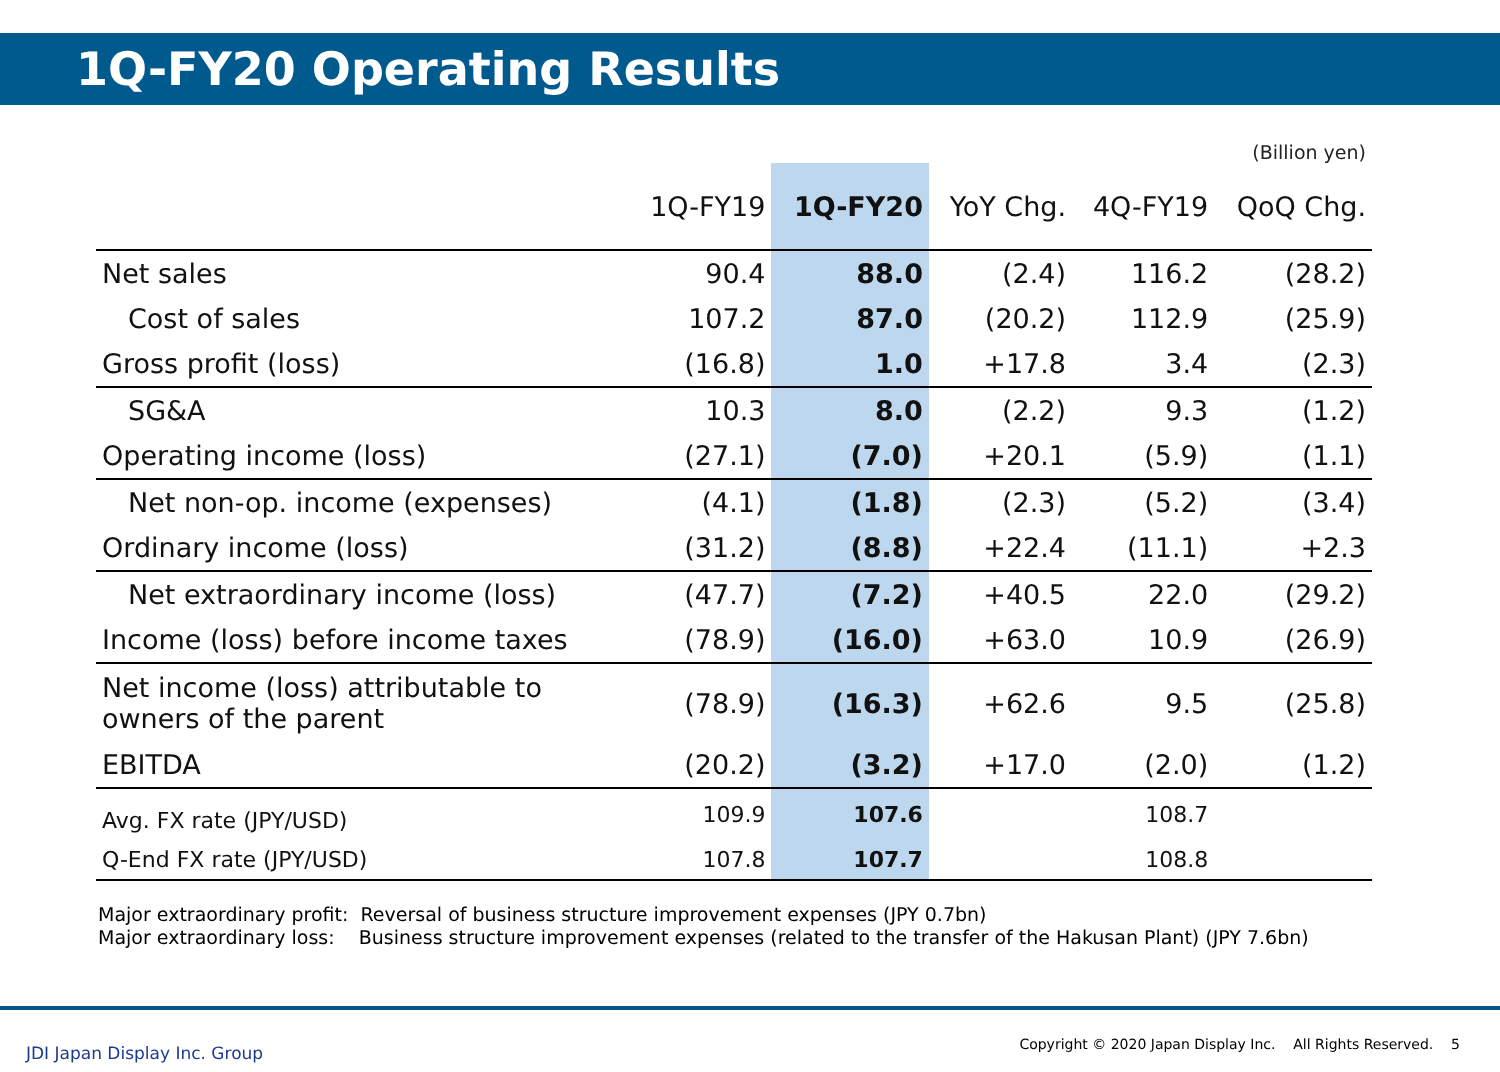1Q-FY20 Operating Results
(Billion yen)
| | 1Q-FY19 | 1Q-FY20 | YoY Chg. | 4Q-FY19 | QoQ Chg. |
| --- | --- | --- | --- | --- | --- |
| Net sales | 90.4 | 88.0 | (2.4) | 116.2 | (28.2) |
| Cost of sales | 107.2 | 87.0 | (20.2) | 112.9 | (25.9) |
| Gross profit (loss) | (16.8) | 1.0 | +17.8 | 3.4 | (2.3) |
| SG&A | 10.3 | 8.0 | (2.2) | 9.3 | (1.2) |
| Operating income (loss) | (27.1) | (7.0) | +20.1 | (5.9) | (1.1) |
| Net non-op. income (expenses) | (4.1) | (1.8) | (2.3) | (5.2) | (3.4) |
| Ordinary income (loss) | (31.2) | (8.8) | +22.4 | (11.1) | +2.3 |
| Net extraordinary income (loss) | (47.7) | (7.2) | +40.5 | 22.0 | (29.2) |
| Income (loss) before income taxes | (78.9) | (16.0) | +63.0 | 10.9 | (26.9) |
| Net income (loss) attributable to owners of the parent | (78.9) | (16.3) | +62.6 | 9.5 | (25.8) |
| EBITDA | (20.2) | (3.2) | +17.0 | (2.0) | (1.2) |
| Avg. FX rate (JPY/USD) | 109.9 | 107.6 | | 108.7 | |
| Q-End FX rate (JPY/USD) | 107.8 | 107.7 | | 108.8 | |
Major extraordinary profit: Reversal of business structure improvement expenses (JPY 0.7bn)
Major extraordinary loss: Business structure improvement expenses (related to the transfer of the Hakusan Plant) (JPY 7.6bn)
JDI Japan Display Inc. Group
Copyright © 2020 Japan Display Inc. All Rights Reserved. 5